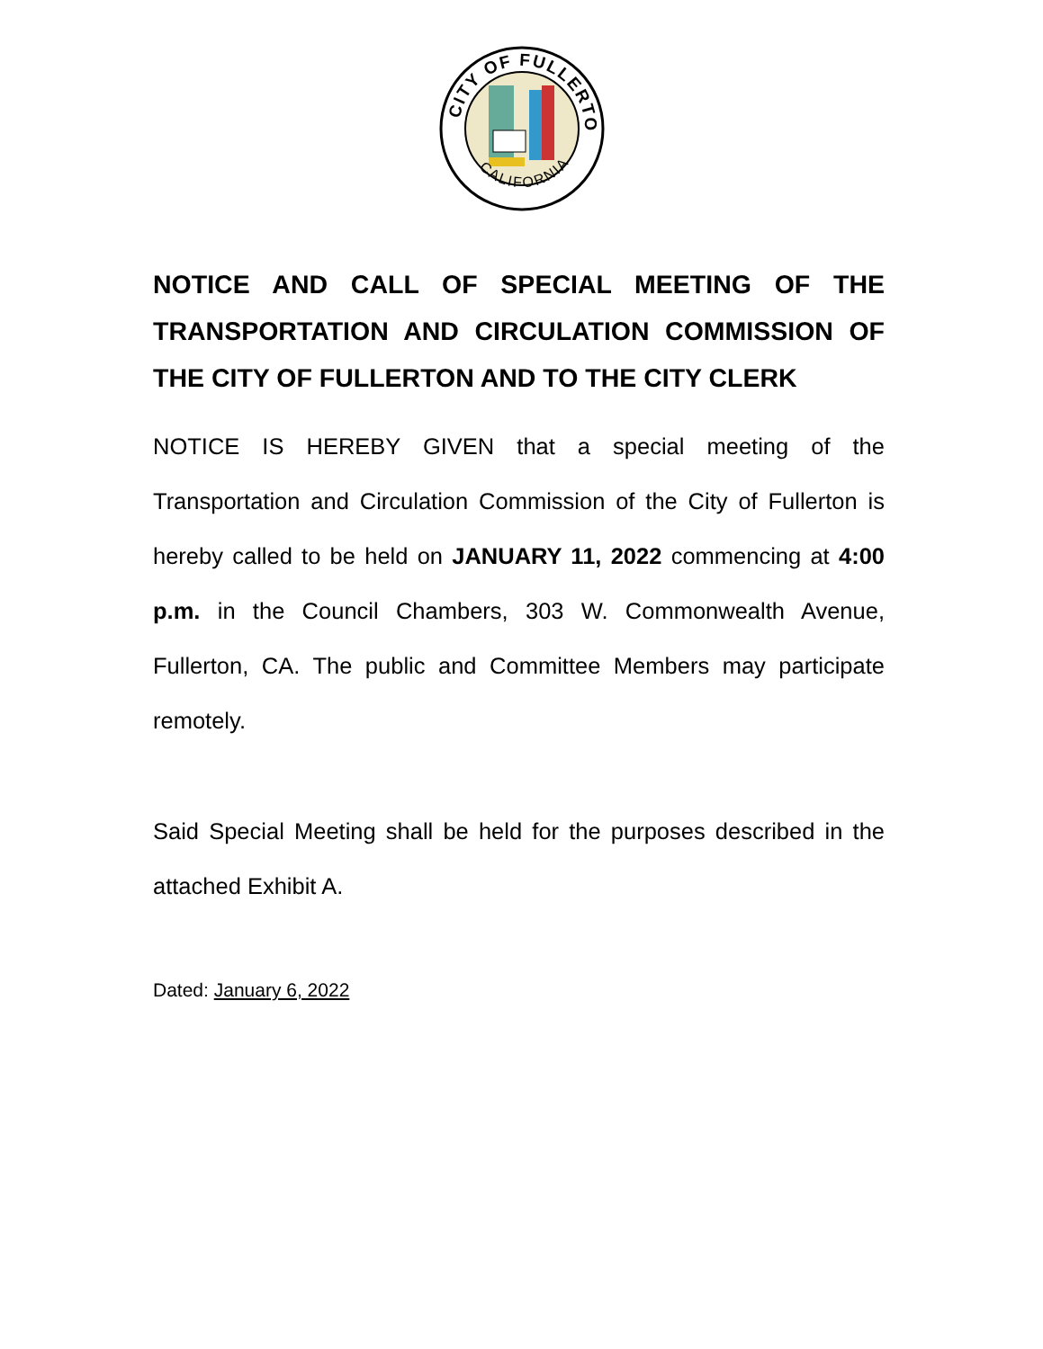CITY OF FULLERTON
CALIFORNIA
NOTICE AND CALL OF SPECIAL MEETING OF THE TRANSPORTATION AND CIRCULATION COMMISSION OF THE CITY OF FULLERTON AND TO THE CITY CLERK
NOTICE IS HEREBY GIVEN that a special meeting of the Transportation and Circulation Commission of the City of Fullerton is hereby called to be held on JANUARY 11, 2022 commencing at 4:00 p.m. in the Council Chambers, 303 W. Commonwealth Avenue, Fullerton, CA. The public and Committee Members may participate remotely.
Said Special Meeting shall be held for the purposes described in the attached Exhibit A.
Dated: January 6, 2022